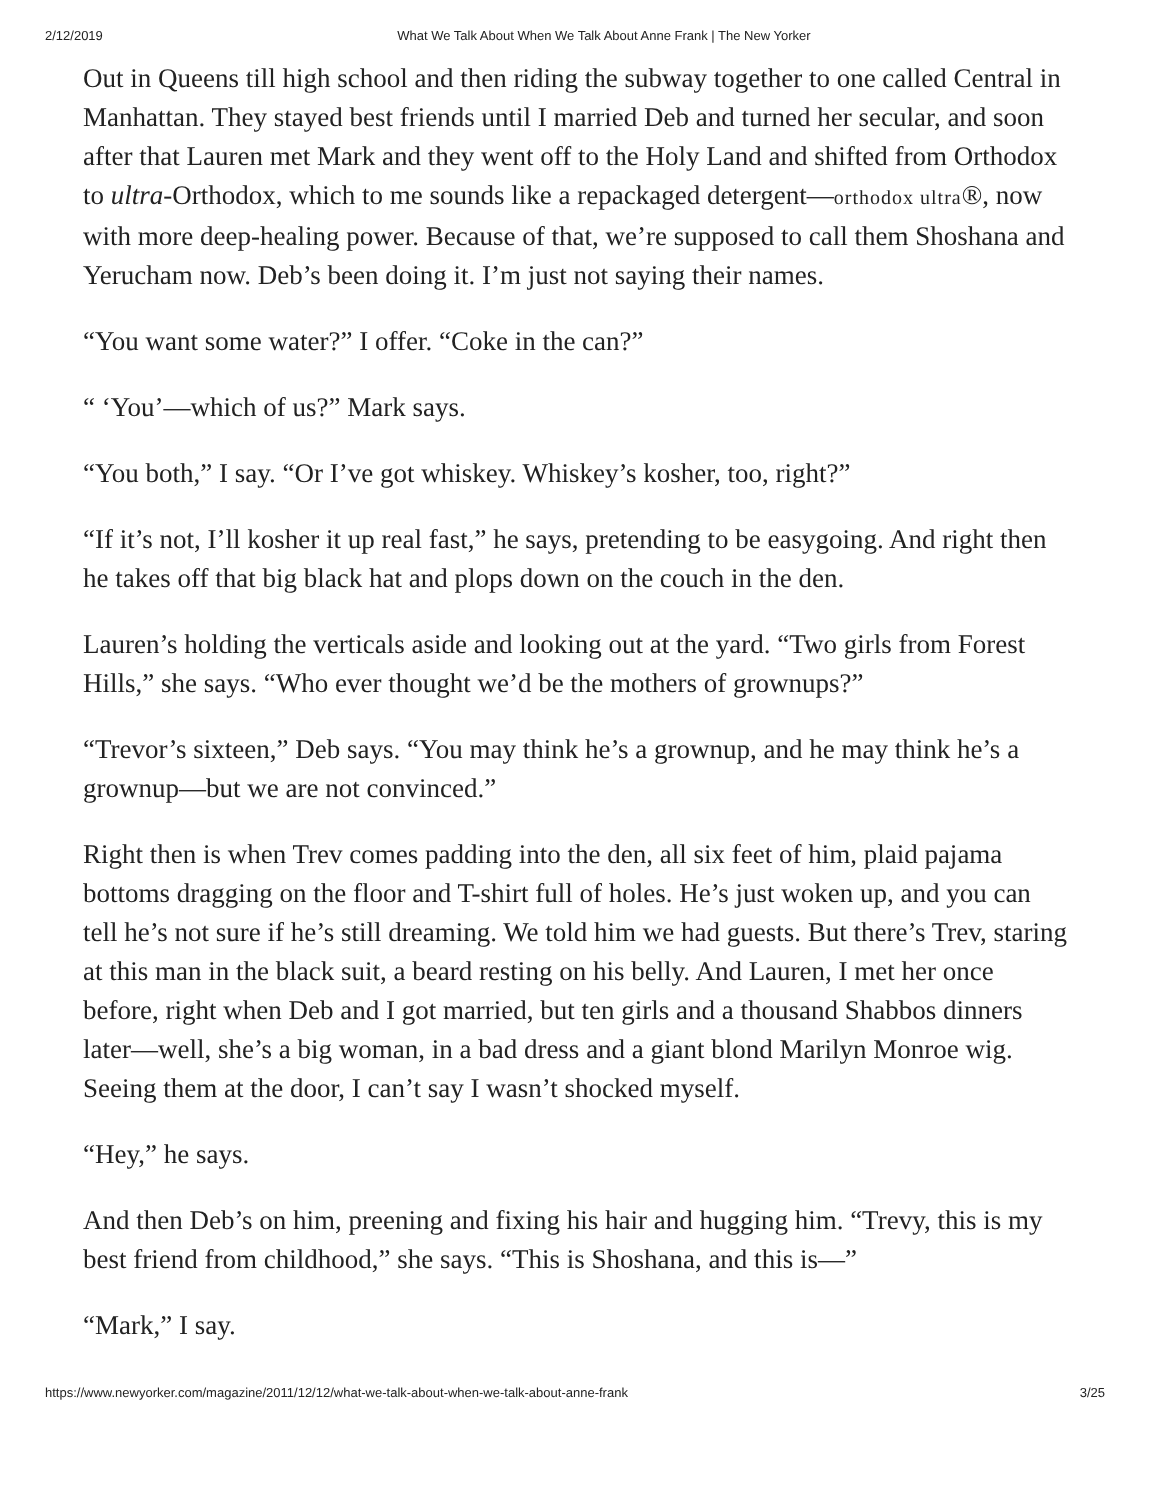2/12/2019 What We Talk About When We Talk About Anne Frank | The New Yorker
Out in Queens till high school and then riding the subway together to one called Central in Manhattan. They stayed best friends until I married Deb and turned her secular, and soon after that Lauren met Mark and they went off to the Holy Land and shifted from Orthodox to ultra-Orthodox, which to me sounds like a repackaged detergent—orthodox ultra®, now with more deep-healing power. Because of that, we’re supposed to call them Shoshana and Yerucham now. Deb’s been doing it. I’m just not saying their names.
“You want some water?” I offer. “Coke in the can?”
“ ‘You’—which of us?” Mark says.
“You both,” I say. “Or I’ve got whiskey. Whiskey’s kosher, too, right?”
“If it’s not, I’ll kosher it up real fast,” he says, pretending to be easygoing. And right then he takes off that big black hat and plops down on the couch in the den.
Lauren’s holding the verticals aside and looking out at the yard. “Two girls from Forest Hills,” she says. “Who ever thought we’d be the mothers of grownups?”
“Trevor’s sixteen,” Deb says. “You may think he’s a grownup, and he may think he’s a grownup—but we are not convinced.”
Right then is when Trev comes padding into the den, all six feet of him, plaid pajama bottoms dragging on the floor and T-shirt full of holes. He’s just woken up, and you can tell he’s not sure if he’s still dreaming. We told him we had guests. But there’s Trev, staring at this man in the black suit, a beard resting on his belly. And Lauren, I met her once before, right when Deb and I got married, but ten girls and a thousand Shabbos dinners later—well, she’s a big woman, in a bad dress and a giant blond Marilyn Monroe wig. Seeing them at the door, I can’t say I wasn’t shocked myself.
“Hey,” he says.
And then Deb’s on him, preening and fixing his hair and hugging him. “Trevy, this is my best friend from childhood,” she says. “This is Shoshana, and this is—”
“Mark,” I say.
https://www.newyorker.com/magazine/2011/12/12/what-we-talk-about-when-we-talk-about-anne-frank 3/25